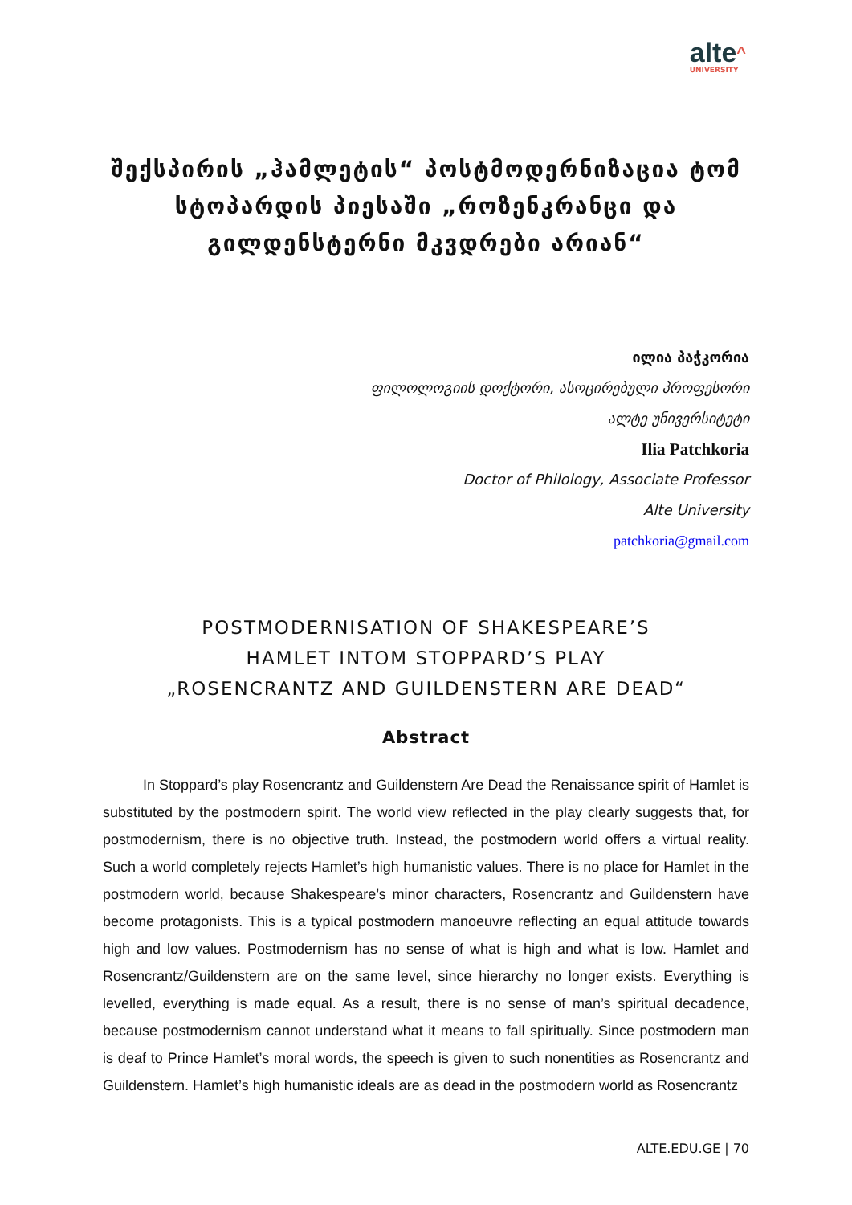alte^
UNIVERSITY
შექსპირის „ჰამლეტის“ პოსტმოდერნიზაცია ტომ სტოპარდის პიესაში „როზენკრანცი და გილდენსტერნი მკვდრები არიან“
ილია პაჭკორია
ფილოლოგიის დოქტორი, ასოცირებული პროფესორი
ალტე უნივერსიტეტი
Ilia Patchkoria
Doctor of Philology, Associate Professor
Alte University
patchkoria@gmail.com
POSTMODERNISATION OF SHAKESPEARE’S
HAMLET INTOM STOPPARD’S PLAY
„ROSENCRANTZ AND GUILDENSTERN ARE DEAD“
Abstract
In Stoppard’s play Rosencrantz and Guildenstern Are Dead the Renaissance spirit of Hamlet is substituted by the postmodern spirit. The world view reflected in the play clearly suggests that, for postmodernism, there is no objective truth. Instead, the postmodern world offers a virtual reality. Such a world completely rejects Hamlet’s high humanistic values. There is no place for Hamlet in the postmodern world, because Shakespeare’s minor characters, Rosencrantz and Guildenstern have become protagonists. This is a typical postmodern manoeuvre reflecting an equal attitude towards high and low values. Postmodernism has no sense of what is high and what is low. Hamlet and Rosencrantz/Guildenstern are on the same level, since hierarchy no longer exists. Everything is levelled, everything is made equal. As a result, there is no sense of man’s spiritual decadence, because postmodernism cannot understand what it means to fall spiritually. Since postmodern man is deaf to Prince Hamlet’s moral words, the speech is given to such nonentities as Rosencrantz and Guildenstern. Hamlet’s high humanistic ideals are as dead in the postmodern world as Rosencrantz
ALTE.EDU.GE | 70